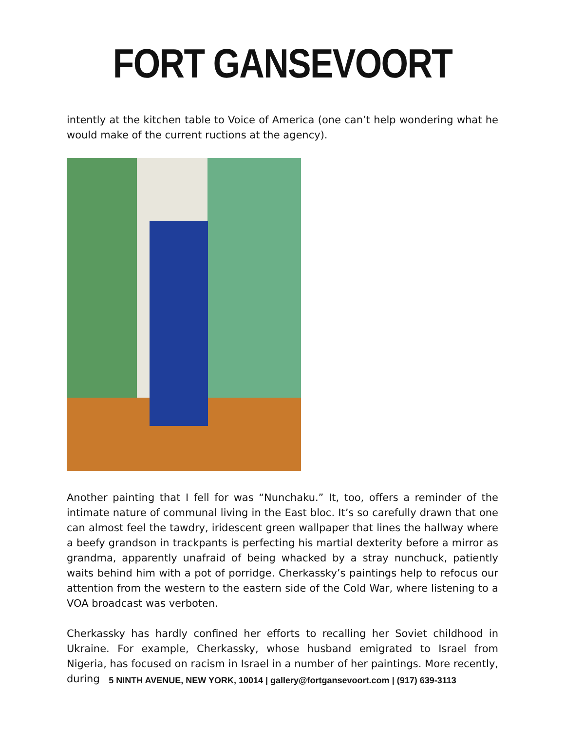FORT GANSEVOORT
intently at the kitchen table to Voice of America (one can’t help wondering what he would make of the current ructions at the agency).
Another painting that I fell for was “Nunchaku.” It, too, offers a reminder of the intimate nature of communal living in the East bloc. It’s so carefully drawn that one can almost feel the tawdry, iridescent green wallpaper that lines the hallway where a beefy grandson in trackpants is perfecting his martial dexterity before a mirror as grandma, apparently unafraid of being whacked by a stray nunchuck, patiently waits behind him with a pot of porridge. Cherkassky’s paintings help to refocus our attention from the western to the eastern side of the Cold War, where listening to a VOA broadcast was verboten.
Cherkassky has hardly confined her efforts to recalling her Soviet childhood in Ukraine. For example, Cherkassky, whose husband emigrated to Israel from Nigeria, has focused on racism in Israel in a number of her paintings. More recently, during
5 NINTH AVENUE, NEW YORK, 10014 | gallery@fortgansevoort.com | (917) 639-3113